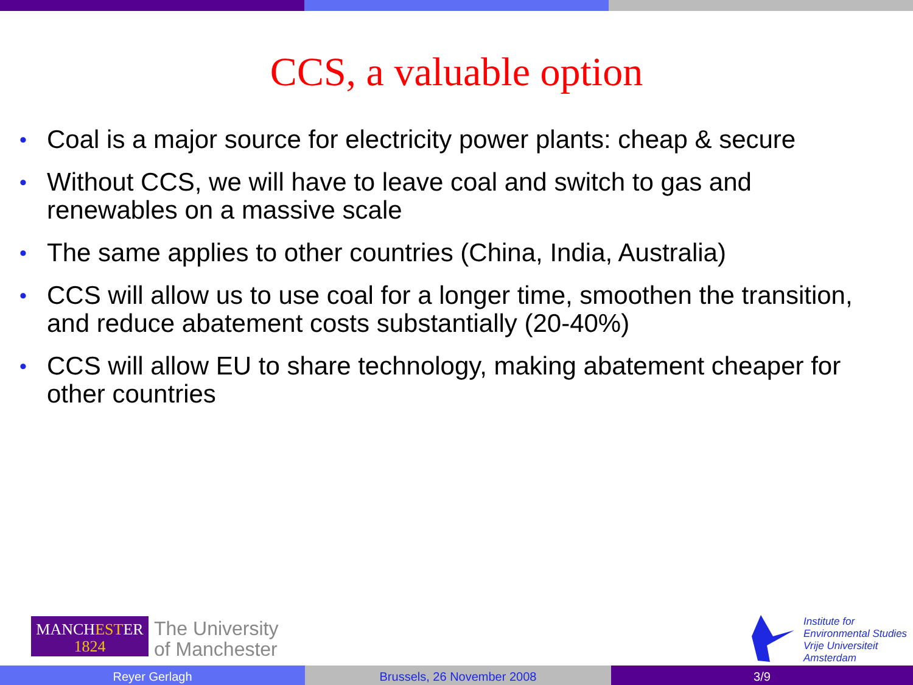CCS, a valuable option
• Coal is a major source for electricity power plants: cheap & secure
• Without CCS, we will have to leave coal and switch to gas and renewables on a massive scale
• The same applies to other countries (China, India, Australia)
• CCS will allow us to use coal for a longer time, smoothen the transition, and reduce abatement costs substantially (20-40%)
• CCS will allow EU to share technology, making abatement cheaper for other countries
MANCHESTER
1824
The University
of Manchester
Institute for
Environmental Studies
Vrije Universiteit
Amsterdam
Reyer Gerlagh Brussels, 26 November 2008 3/9